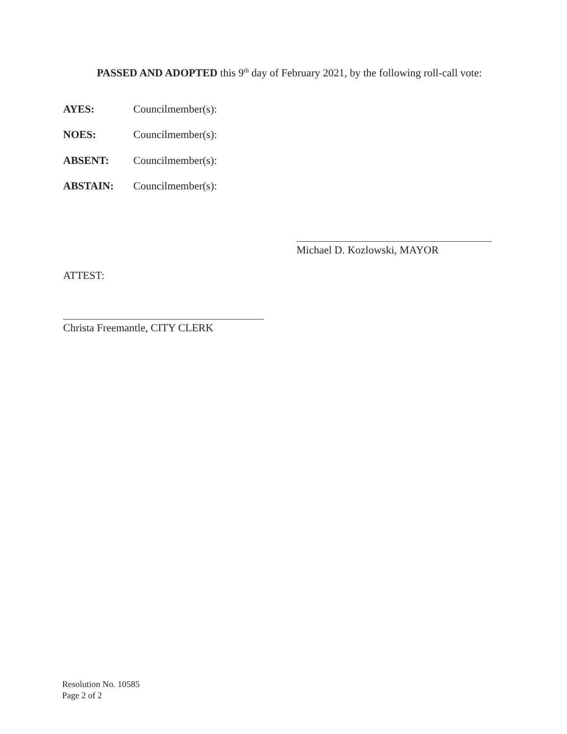PASSED AND ADOPTED this 9<sup>th</sup> day of February 2021, by the following roll-call vote:
AYES: Councilmember(s):
NOES: Councilmember(s):
ABSENT: Councilmember(s):
ABSTAIN: Councilmember(s):
Michael D. Kozlowski, MAYOR
ATTEST:
Christa Freemantle, CITY CLERK
Resolution No. 10585
Page 2 of 2